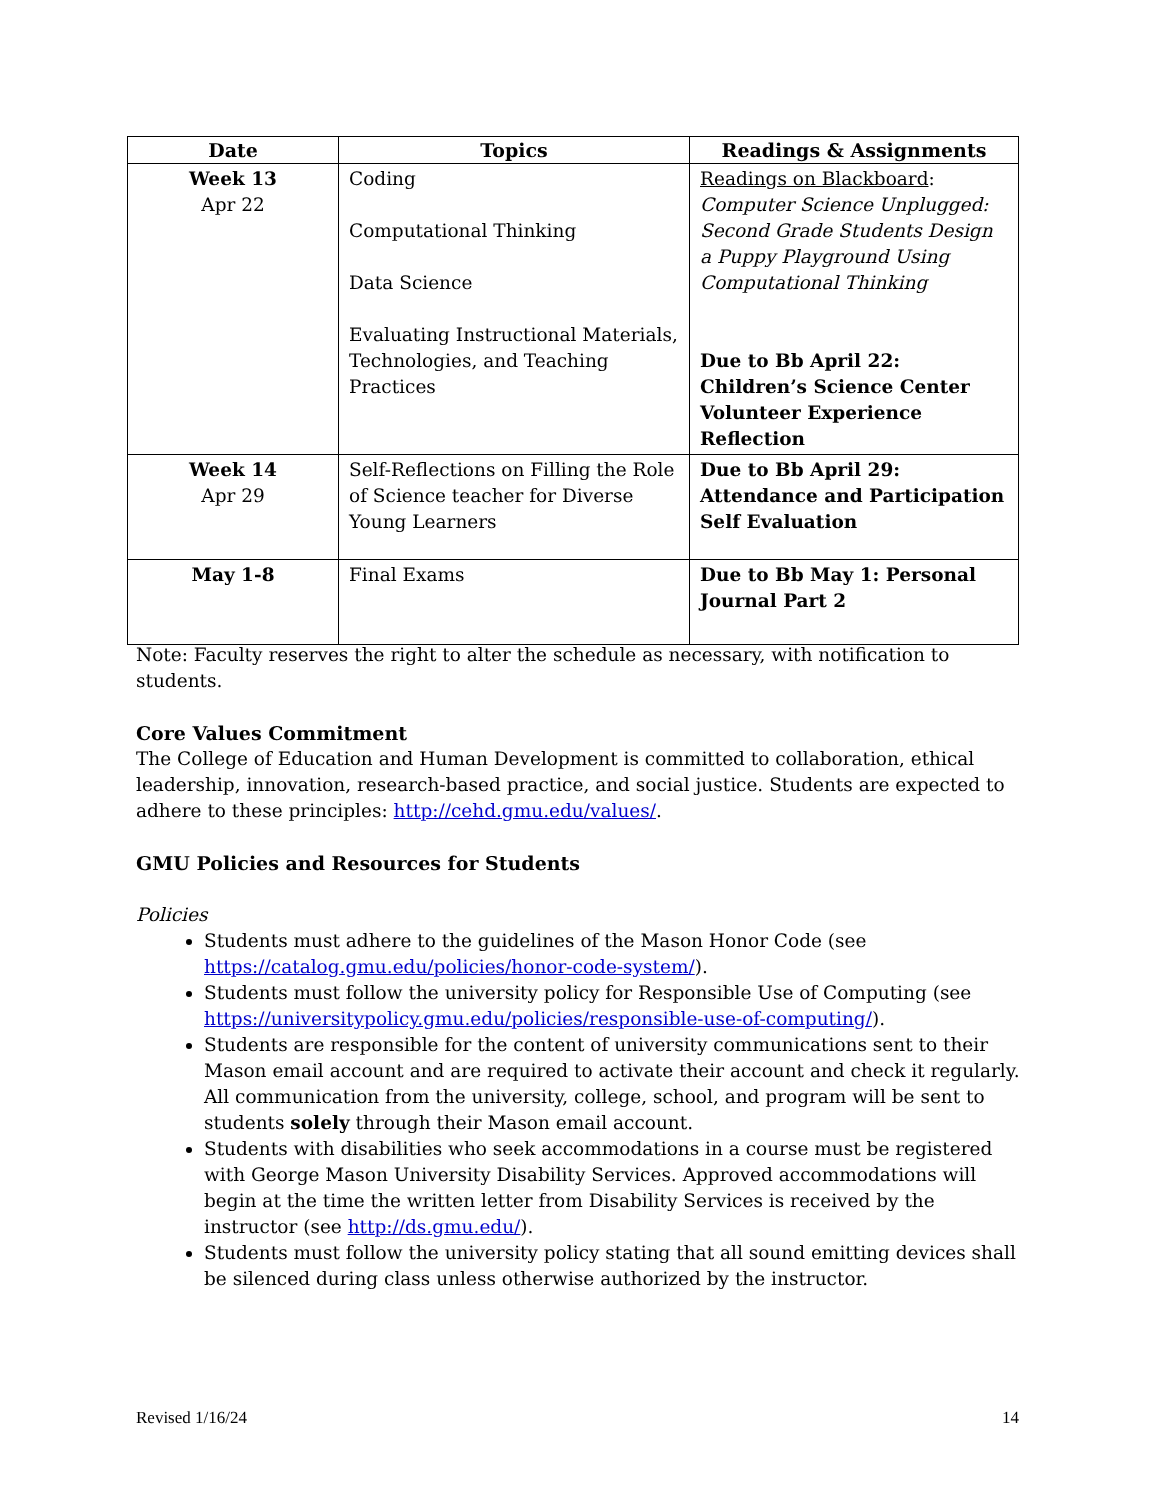| Date | Topics | Readings & Assignments |
| --- | --- | --- |
| Week 13 Apr 22 | Coding Computational Thinking Data Science Evaluating Instructional Materials, Technologies, and Teaching Practices | Readings on Blackboard : Computer Science Unplugged: Second Grade Students Design a Puppy Playground Using Computational Thinking Due to Bb April 22: Children’s Science Center Volunteer Experience Reflection |
| Week 14 Apr 29 | Self-Reflections on Filling the Role of Science teacher for Diverse Young Learners | Due to Bb April 29: Attendance and Participation Self Evaluation |
| May 1-8 | Final Exams | Due to Bb May 1: Personal Journal Part 2 |
Note: Faculty reserves the right to alter the schedule as necessary, with notification to students.
Core Values Commitment
The College of Education and Human Development is committed to collaboration, ethical leadership, innovation, research-based practice, and social justice. Students are expected to adhere to these principles: http://cehd.gmu.edu/values/.
GMU Policies and Resources for Students
Policies
Students must adhere to the guidelines of the Mason Honor Code (see https://catalog.gmu.edu/policies/honor-code-system/).
Students must follow the university policy for Responsible Use of Computing (see https://universitypolicy.gmu.edu/policies/responsible-use-of-computing/).
Students are responsible for the content of university communications sent to their Mason email account and are required to activate their account and check it regularly. All communication from the university, college, school, and program will be sent to students solely through their Mason email account.
Students with disabilities who seek accommodations in a course must be registered with George Mason University Disability Services. Approved accommodations will begin at the time the written letter from Disability Services is received by the instructor (see http://ds.gmu.edu/).
Students must follow the university policy stating that all sound emitting devices shall be silenced during class unless otherwise authorized by the instructor.
Revised 1/16/24 14